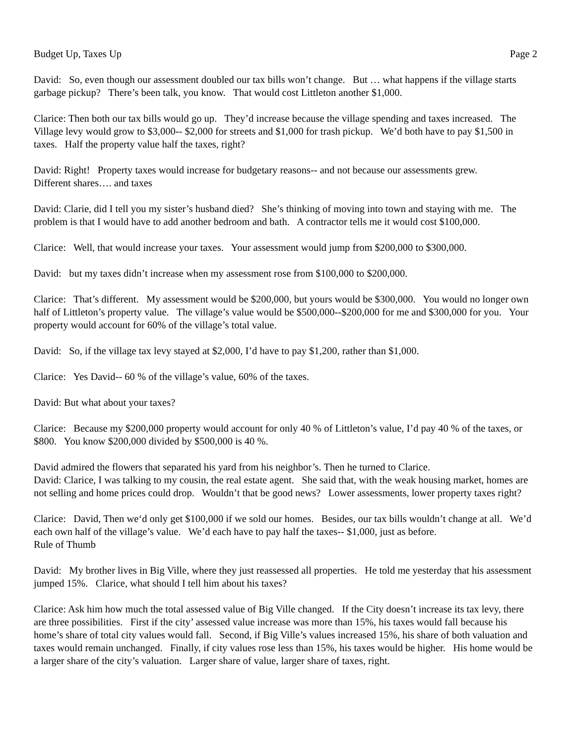Budget Up, Taxes Up Page 2
David: So, even though our assessment doubled our tax bills won’t change. But … what happens if the village starts garbage pickup? There’s been talk, you know. That would cost Littleton another $1,000.
Clarice: Then both our tax bills would go up. They’d increase because the village spending and taxes increased. The Village levy would grow to $3,000-- $2,000 for streets and $1,000 for trash pickup. We’d both have to pay $1,500 in taxes. Half the property value half the taxes, right?
David: Right! Property taxes would increase for budgetary reasons-- and not because our assessments grew.
Different shares…. and taxes
David: Clarie, did I tell you my sister’s husband died? She’s thinking of moving into town and staying with me. The problem is that I would have to add another bedroom and bath. A contractor tells me it would cost $100,000.
Clarice: Well, that would increase your taxes. Your assessment would jump from $200,000 to $300,000.
David: but my taxes didn’t increase when my assessment rose from $100,000 to $200,000.
Clarice: That’s different. My assessment would be $200,000, but yours would be $300,000. You would no longer own half of Littleton’s property value. The village’s value would be $500,000--$200,000 for me and $300,000 for you. Your property would account for 60% of the village’s total value.
David: So, if the village tax levy stayed at $2,000, I’d have to pay $1,200, rather than $1,000.
Clarice: Yes David-- 60 % of the village’s value, 60% of the taxes.
David: But what about your taxes?
Clarice: Because my $200,000 property would account for only 40 % of Littleton’s value, I’d pay 40 % of the taxes, or $800. You know $200,000 divided by $500,000 is 40 %.
David admired the flowers that separated his yard from his neighbor’s. Then he turned to Clarice.
David: Clarice, I was talking to my cousin, the real estate agent. She said that, with the weak housing market, homes are not selling and home prices could drop. Wouldn’t that be good news? Lower assessments, lower property taxes right?
Clarice: David, Then we‘d only get $100,000 if we sold our homes. Besides, our tax bills wouldn’t change at all. We’d each own half of the village’s value. We’d each have to pay half the taxes-- $1,000, just as before.
Rule of Thumb
David: My brother lives in Big Ville, where they just reassessed all properties. He told me yesterday that his assessment jumped 15%. Clarice, what should I tell him about his taxes?
Clarice: Ask him how much the total assessed value of Big Ville changed. If the City doesn’t increase its tax levy, there are three possibilities. First if the city’ assessed value increase was more than 15%, his taxes would fall because his home’s share of total city values would fall. Second, if Big Ville’s values increased 15%, his share of both valuation and taxes would remain unchanged. Finally, if city values rose less than 15%, his taxes would be higher. His home would be a larger share of the city’s valuation. Larger share of value, larger share of taxes, right.